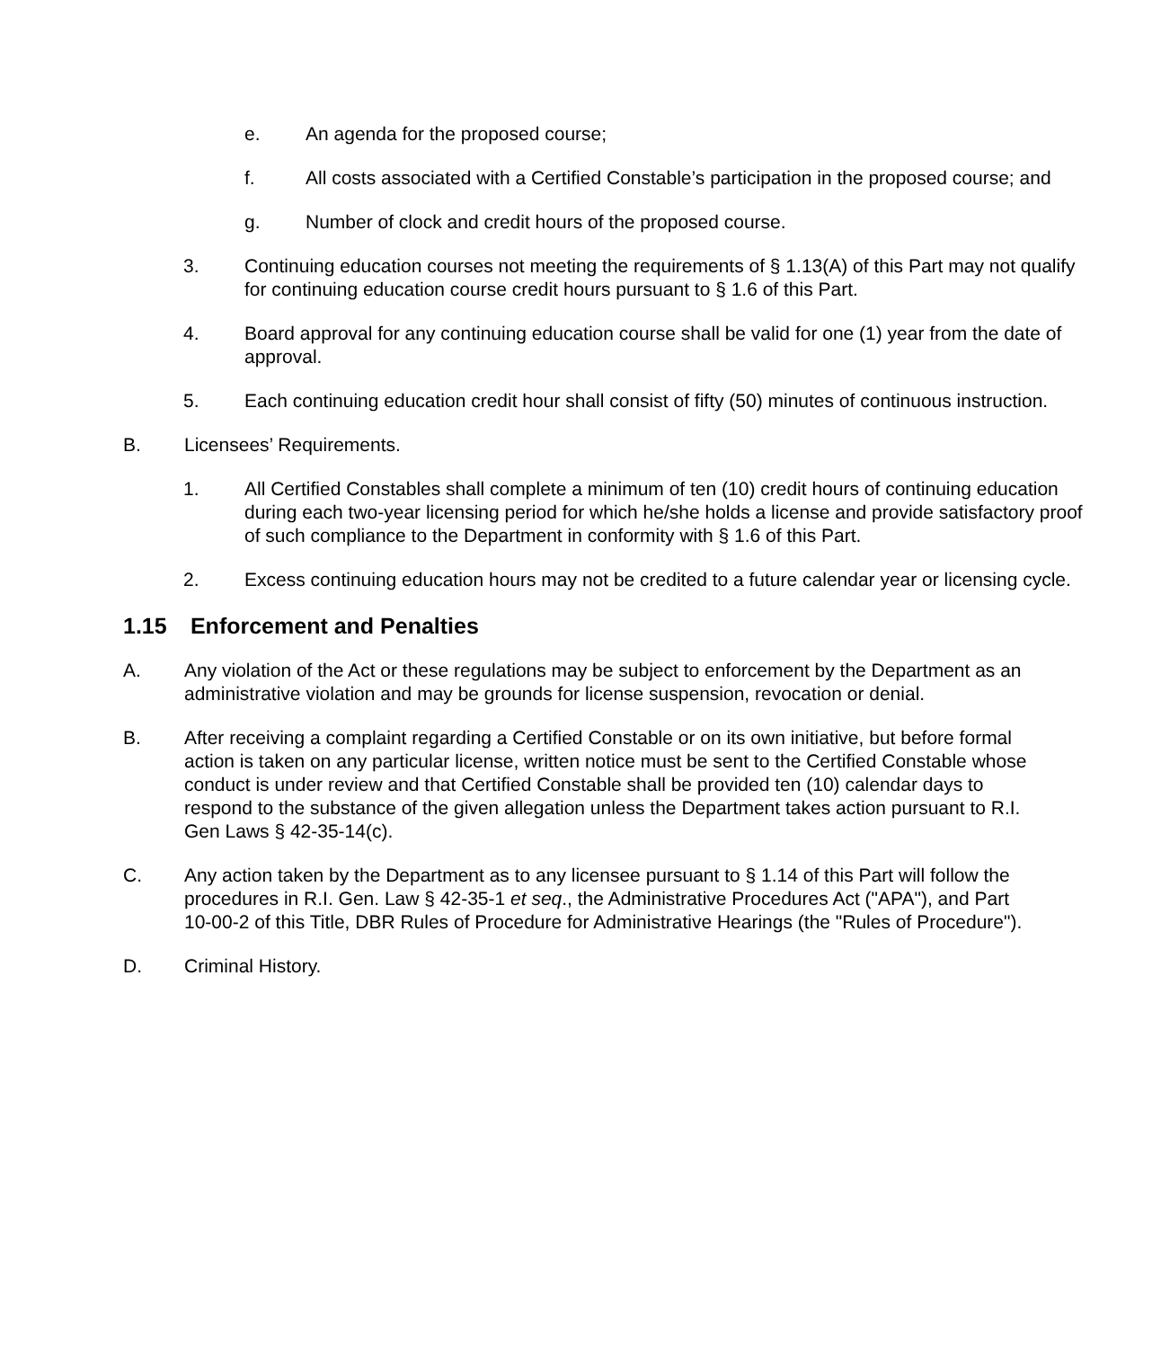e. An agenda for the proposed course;
f. All costs associated with a Certified Constable’s participation in the proposed course; and
g. Number of clock and credit hours of the proposed course.
3. Continuing education courses not meeting the requirements of § 1.13(A) of this Part may not qualify for continuing education course credit hours pursuant to § 1.6 of this Part.
4. Board approval for any continuing education course shall be valid for one (1) year from the date of approval.
5. Each continuing education credit hour shall consist of fifty (50) minutes of continuous instruction.
B. Licensees’ Requirements.
1. All Certified Constables shall complete a minimum of ten (10) credit hours of continuing education during each two-year licensing period for which he/she holds a license and provide satisfactory proof of such compliance to the Department in conformity with § 1.6 of this Part.
2. Excess continuing education hours may not be credited to a future calendar year or licensing cycle.
1.15 Enforcement and Penalties
A. Any violation of the Act or these regulations may be subject to enforcement by the Department as an administrative violation and may be grounds for license suspension, revocation or denial.
B. After receiving a complaint regarding a Certified Constable or on its own initiative, but before formal action is taken on any particular license, written notice must be sent to the Certified Constable whose conduct is under review and that Certified Constable shall be provided ten (10) calendar days to respond to the substance of the given allegation unless the Department takes action pursuant to R.I. Gen Laws § 42-35-14(c).
C. Any action taken by the Department as to any licensee pursuant to § 1.14 of this Part will follow the procedures in R.I. Gen. Law § 42-35-1 et seq., the Administrative Procedures Act ("APA"), and Part 10-00-2 of this Title, DBR Rules of Procedure for Administrative Hearings (the "Rules of Procedure").
D. Criminal History.